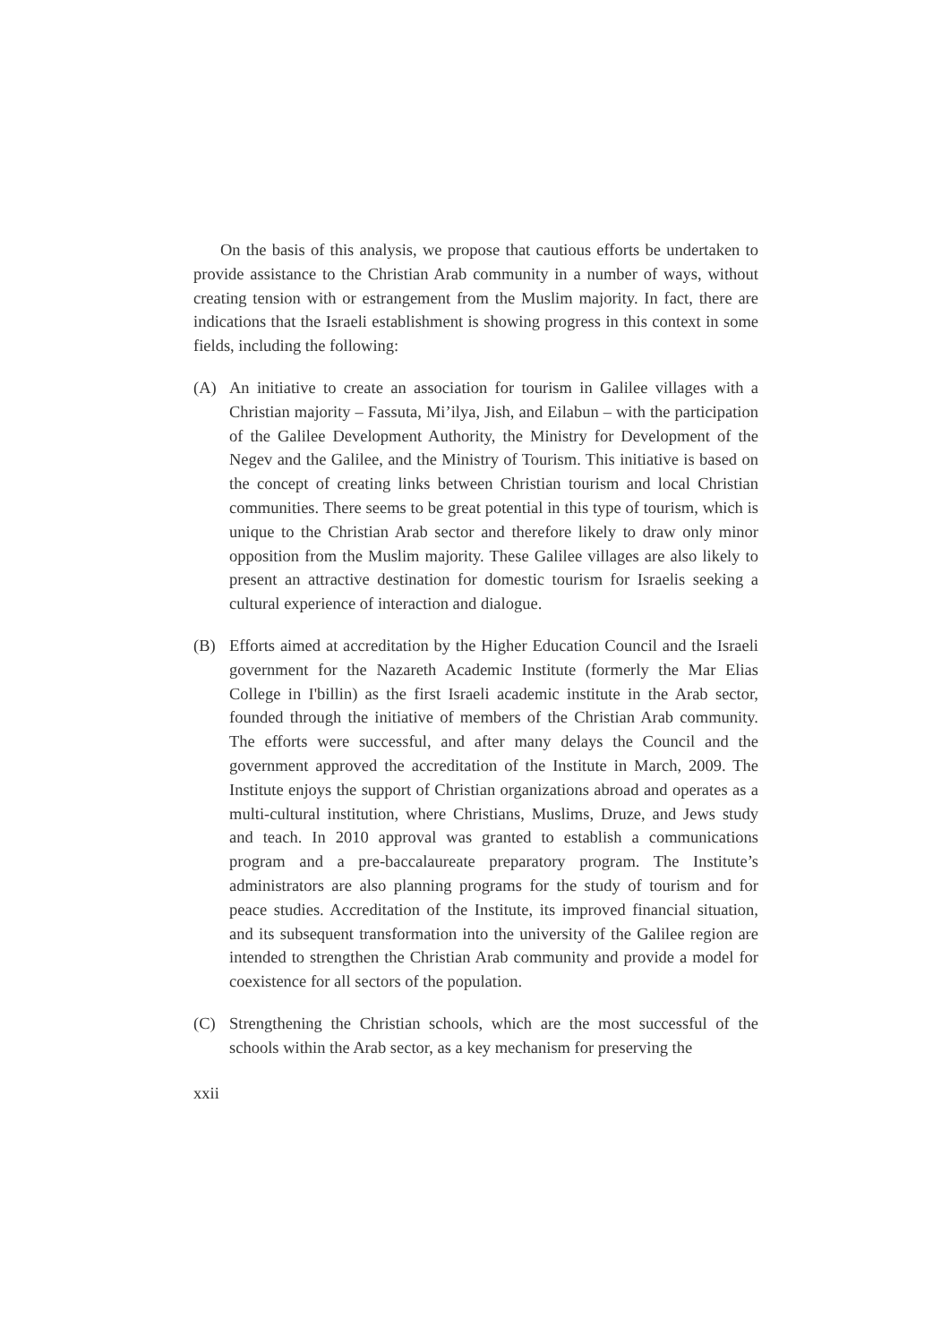On the basis of this analysis, we propose that cautious efforts be undertaken to provide assistance to the Christian Arab community in a number of ways, without creating tension with or estrangement from the Muslim majority. In fact, there are indications that the Israeli establishment is showing progress in this context in some fields, including the following:
(A) An initiative to create an association for tourism in Galilee villages with a Christian majority – Fassuta, Mi’ilya, Jish, and Eilabun – with the participation of the Galilee Development Authority, the Ministry for Development of the Negev and the Galilee, and the Ministry of Tourism. This initiative is based on the concept of creating links between Christian tourism and local Christian communities. There seems to be great potential in this type of tourism, which is unique to the Christian Arab sector and therefore likely to draw only minor opposition from the Muslim majority. These Galilee villages are also likely to present an attractive destination for domestic tourism for Israelis seeking a cultural experience of interaction and dialogue.
(B) Efforts aimed at accreditation by the Higher Education Council and the Israeli government for the Nazareth Academic Institute (formerly the Mar Elias College in I'billin) as the first Israeli academic institute in the Arab sector, founded through the initiative of members of the Christian Arab community. The efforts were successful, and after many delays the Council and the government approved the accreditation of the Institute in March, 2009. The Institute enjoys the support of Christian organizations abroad and operates as a multi-cultural institution, where Christians, Muslims, Druze, and Jews study and teach. In 2010 approval was granted to establish a communications program and a pre-baccalaureate preparatory program. The Institute’s administrators are also planning programs for the study of tourism and for peace studies. Accreditation of the Institute, its improved financial situation, and its subsequent transformation into the university of the Galilee region are intended to strengthen the Christian Arab community and provide a model for coexistence for all sectors of the population.
(C) Strengthening the Christian schools, which are the most successful of the schools within the Arab sector, as a key mechanism for preserving the
xxii